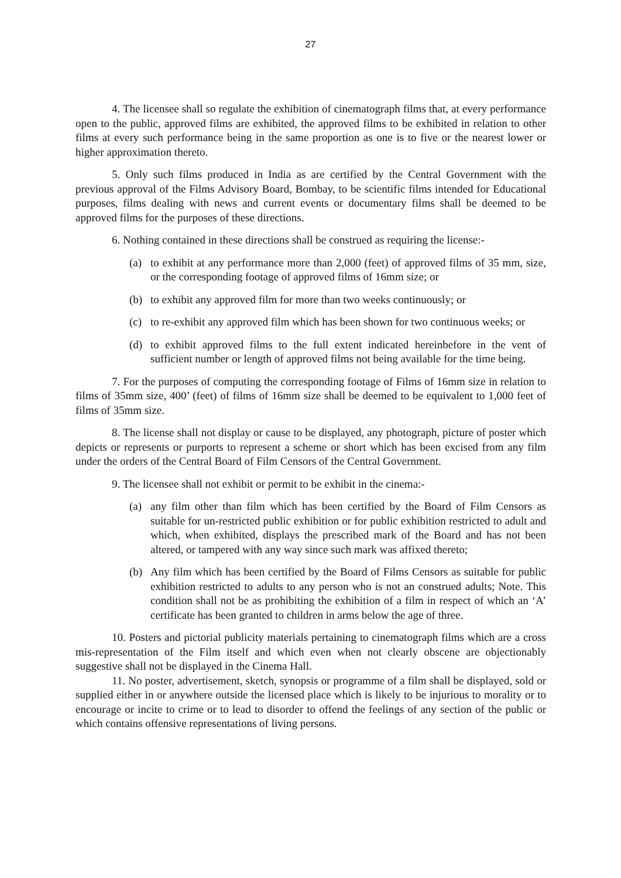27
4. The licensee shall so regulate the exhibition of cinematograph films that, at every performance open to the public, approved films are exhibited, the approved films to be exhibited in relation to other films at every such performance being in the same proportion as one is to five or the nearest lower or higher approximation thereto.
5. Only such films produced in India as are certified by the Central Government with the previous approval of the Films Advisory Board, Bombay, to be scientific films intended for Educational purposes, films dealing with news and current events or documentary films shall be deemed to be approved films for the purposes of these directions.
6. Nothing contained in these directions shall be construed as requiring the license:-
(a) to exhibit at any performance more than 2,000 (feet) of approved films of 35 mm, size, or the corresponding footage of approved films of 16mm size; or
(b) to exhibit any approved film for more than two weeks continuously; or
(c) to re-exhibit any approved film which has been shown for two continuous weeks; or
(d) to exhibit approved films to the full extent indicated hereinbefore in the vent of sufficient number or length of approved films not being available for the time being.
7. For the purposes of computing the corresponding footage of Films of 16mm size in relation to films of 35mm size, 400’ (feet) of films of 16mm size shall be deemed to be equivalent to 1,000 feet of films of 35mm size.
8. The license shall not display or cause to be displayed, any photograph, picture of poster which depicts or represents or purports to represent a scheme or short which has been excised from any film under the orders of the Central Board of Film Censors of the Central Government.
9. The licensee shall not exhibit or permit to be exhibit in the cinema:-
(a) any film other than film which has been certified by the Board of Film Censors as suitable for un-restricted public exhibition or for public exhibition restricted to adult and which, when exhibited, displays the prescribed mark of the Board and has not been altered, or tampered with any way since such mark was affixed thereto;
(b) Any film which has been certified by the Board of Films Censors as suitable for public exhibition restricted to adults to any person who is not an construed adults; Note. This condition shall not be as prohibiting the exhibition of a film in respect of which an ‘A’ certificate has been granted to children in arms below the age of three.
10. Posters and pictorial publicity materials pertaining to cinematograph films which are a cross mis-representation of the Film itself and which even when not clearly obscene are objectionably suggestive shall not be displayed in the Cinema Hall.
11. No poster, advertisement, sketch, synopsis or programme of a film shall be displayed, sold or supplied either in or anywhere outside the licensed place which is likely to be injurious to morality or to encourage or incite to crime or to lead to disorder to offend the feelings of any section of the public or which contains offensive representations of living persons.